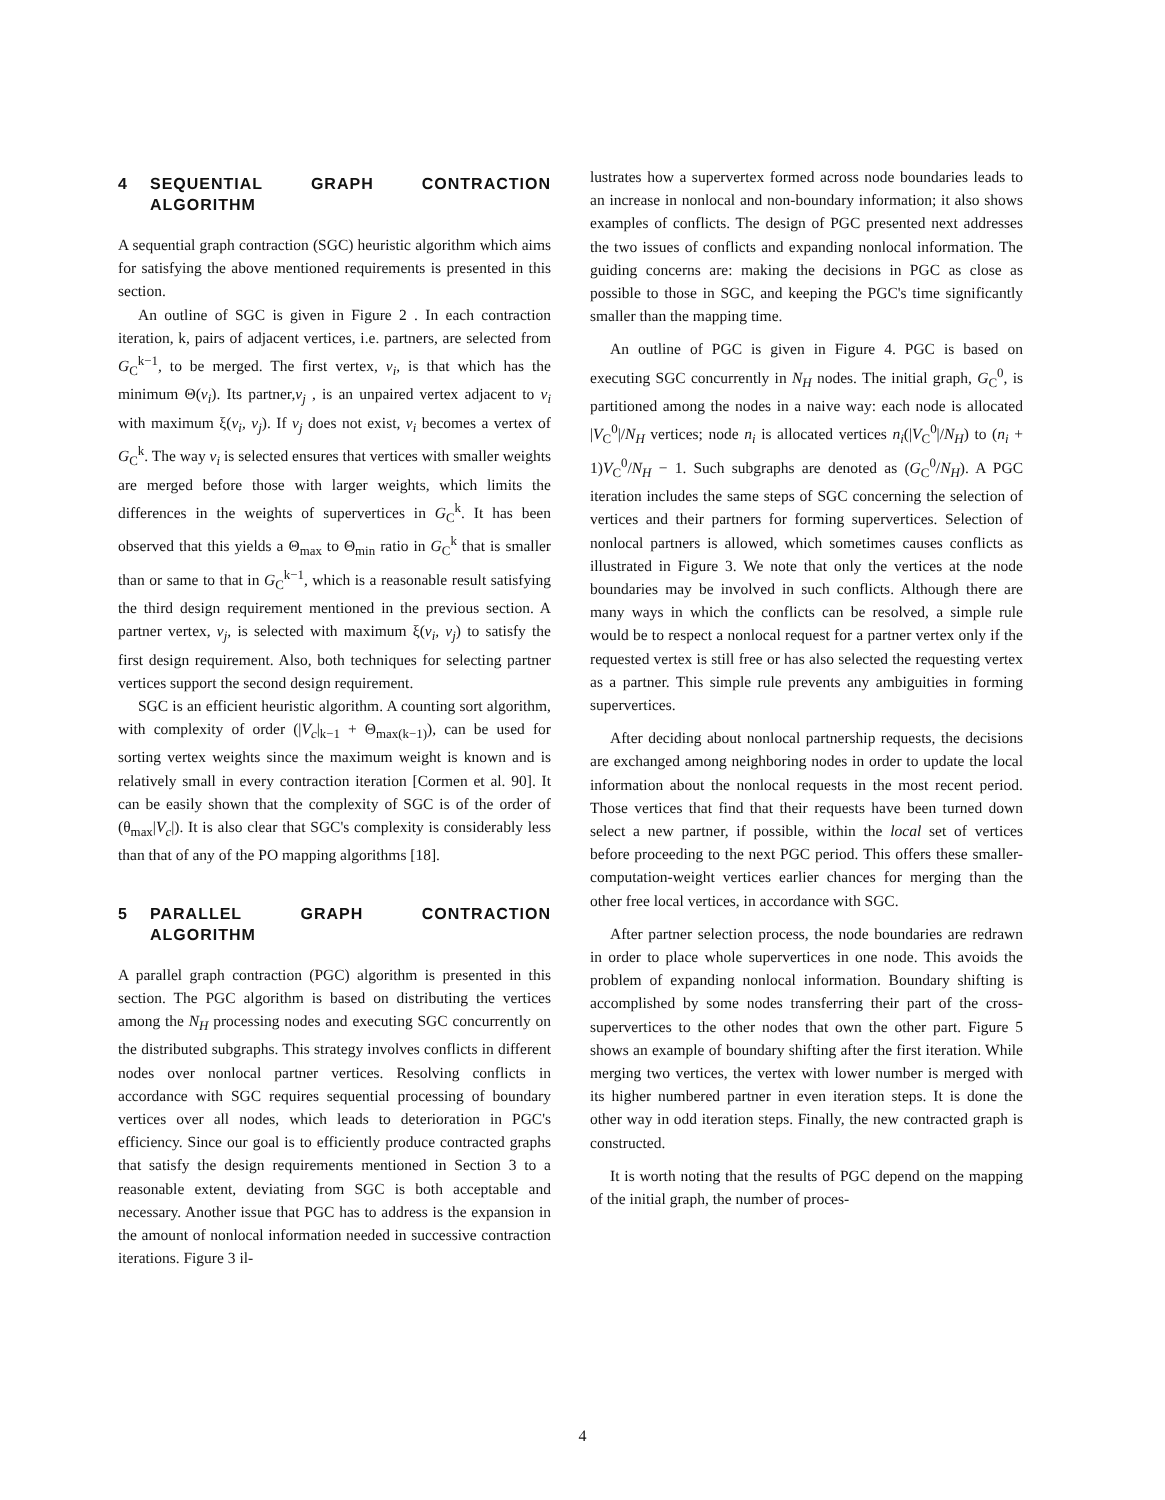4 SEQUENTIAL GRAPH CONTRACTION ALGORITHM
A sequential graph contraction (SGC) heuristic algorithm which aims for satisfying the above mentioned requirements is presented in this section.
An outline of SGC is given in Figure 2 . In each contraction iteration, k, pairs of adjacent vertices, i.e. partners, are selected from G<sub>C</sub><sup>k−1</sup>, to be merged. The first vertex, v<sub>i</sub>, is that which has the minimum Θ(v<sub>i</sub>). Its partner,v<sub>j</sub> , is an unpaired vertex adjacent to v<sub>i</sub> with maximum ξ(v<sub>i</sub>, v<sub>j</sub>). If v<sub>j</sub> does not exist, v<sub>i</sub> becomes a vertex of G<sub>C</sub><sup>k</sup>. The way v<sub>i</sub> is selected ensures that vertices with smaller weights are merged before those with larger weights, which limits the differences in the weights of supervertices in G<sub>C</sub><sup>k</sup>. It has been observed that this yields a Θ<sub>max</sub> to Θ<sub>min</sub> ratio in G<sub>C</sub><sup>k</sup> that is smaller than or same to that in G<sub>C</sub><sup>k−1</sup>, which is a reasonable result satisfying the third design requirement mentioned in the previous section. A partner vertex, v<sub>j</sub>, is selected with maximum ξ(v<sub>i</sub>, v<sub>j</sub>) to satisfy the first design requirement. Also, both techniques for selecting partner vertices support the second design requirement.
SGC is an efficient heuristic algorithm. A counting sort algorithm, with complexity of order (|V<sub>c</sub>|<sub>k−1</sub> + Θ<sub>max(k−1)</sub>), can be used for sorting vertex weights since the maximum weight is known and is relatively small in every contraction iteration [Cormen et al. 90]. It can be easily shown that the complexity of SGC is of the order of (θ<sub>max</sub>|V<sub>c</sub>|). It is also clear that SGC's complexity is considerably less than that of any of the PO mapping algorithms [18].
5 PARALLEL GRAPH CONTRACTION ALGORITHM
A parallel graph contraction (PGC) algorithm is presented in this section. The PGC algorithm is based on distributing the vertices among the N<sub>H</sub> processing nodes and executing SGC concurrently on the distributed subgraphs. This strategy involves conflicts in different nodes over nonlocal partner vertices. Resolving conflicts in accordance with SGC requires sequential processing of boundary vertices over all nodes, which leads to deterioration in PGC's efficiency. Since our goal is to efficiently produce contracted graphs that satisfy the design requirements mentioned in Section 3 to a reasonable extent, deviating from SGC is both acceptable and necessary. Another issue that PGC has to address is the expansion in the amount of nonlocal information needed in successive contraction iterations. Figure 3 il-
lustrates how a supervertex formed across node boundaries leads to an increase in nonlocal and non-boundary information; it also shows examples of conflicts. The design of PGC presented next addresses the two issues of conflicts and expanding nonlocal information. The guiding concerns are: making the decisions in PGC as close as possible to those in SGC, and keeping the PGC's time significantly smaller than the mapping time.
An outline of PGC is given in Figure 4. PGC is based on executing SGC concurrently in N<sub>H</sub> nodes. The initial graph, G<sub>C</sub><sup>0</sup>, is partitioned among the nodes in a naive way: each node is allocated |V<sub>C</sub><sup>0</sup>|/N<sub>H</sub> vertices; node n<sub>i</sub> is allocated vertices n<sub>i</sub>(|V<sub>C</sub><sup>0</sup>|/N<sub>H</sub>) to (n<sub>i</sub> + 1)V<sub>C</sub><sup>0</sup>/N<sub>H</sub> − 1. Such subgraphs are denoted as (G<sub>C</sub><sup>0</sup>/N<sub>H</sub>). A PGC iteration includes the same steps of SGC concerning the selection of vertices and their partners for forming supervertices. Selection of nonlocal partners is allowed, which sometimes causes conflicts as illustrated in Figure 3. We note that only the vertices at the node boundaries may be involved in such conflicts. Although there are many ways in which the conflicts can be resolved, a simple rule would be to respect a nonlocal request for a partner vertex only if the requested vertex is still free or has also selected the requesting vertex as a partner. This simple rule prevents any ambiguities in forming supervertices.
After deciding about nonlocal partnership requests, the decisions are exchanged among neighboring nodes in order to update the local information about the nonlocal requests in the most recent period. Those vertices that find that their requests have been turned down select a new partner, if possible, within the local set of vertices before proceeding to the next PGC period. This offers these smaller-computation-weight vertices earlier chances for merging than the other free local vertices, in accordance with SGC.
After partner selection process, the node boundaries are redrawn in order to place whole supervertices in one node. This avoids the problem of expanding nonlocal information. Boundary shifting is accomplished by some nodes transferring their part of the cross-supervertices to the other nodes that own the other part. Figure 5 shows an example of boundary shifting after the first iteration. While merging two vertices, the vertex with lower number is merged with its higher numbered partner in even iteration steps. It is done the other way in odd iteration steps. Finally, the new contracted graph is constructed.
It is worth noting that the results of PGC depend on the mapping of the initial graph, the number of proces-
4